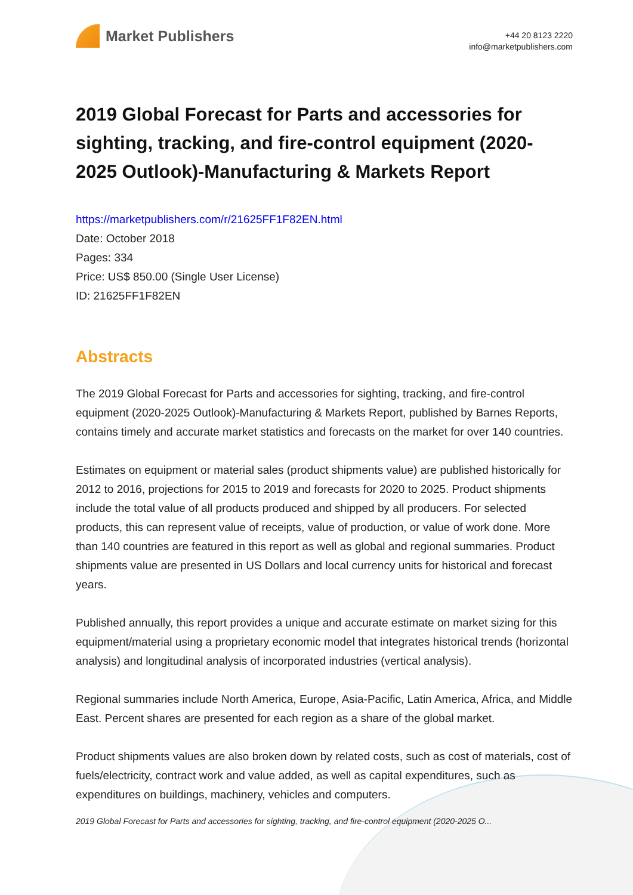Market Publishers
+44 20 8123 2220
info@marketpublishers.com
2019 Global Forecast for Parts and accessories for sighting, tracking, and fire-control equipment (2020-2025 Outlook)-Manufacturing & Markets Report
https://marketpublishers.com/r/21625FF1F82EN.html
Date: October 2018
Pages: 334
Price: US$ 850.00 (Single User License)
ID: 21625FF1F82EN
Abstracts
The 2019 Global Forecast for Parts and accessories for sighting, tracking, and fire-control equipment (2020-2025 Outlook)-Manufacturing & Markets Report, published by Barnes Reports, contains timely and accurate market statistics and forecasts on the market for over 140 countries.
Estimates on equipment or material sales (product shipments value) are published historically for 2012 to 2016, projections for 2015 to 2019 and forecasts for 2020 to 2025. Product shipments include the total value of all products produced and shipped by all producers. For selected products, this can represent value of receipts, value of production, or value of work done. More than 140 countries are featured in this report as well as global and regional summaries. Product shipments value are presented in US Dollars and local currency units for historical and forecast years.
Published annually, this report provides a unique and accurate estimate on market sizing for this equipment/material using a proprietary economic model that integrates historical trends (horizontal analysis) and longitudinal analysis of incorporated industries (vertical analysis).
Regional summaries include North America, Europe, Asia-Pacific, Latin America, Africa, and Middle East. Percent shares are presented for each region as a share of the global market.
Product shipments values are also broken down by related costs, such as cost of materials, cost of fuels/electricity, contract work and value added, as well as capital expenditures, such as expenditures on buildings, machinery, vehicles and computers.
2019 Global Forecast for Parts and accessories for sighting, tracking, and fire-control equipment (2020-2025 O...